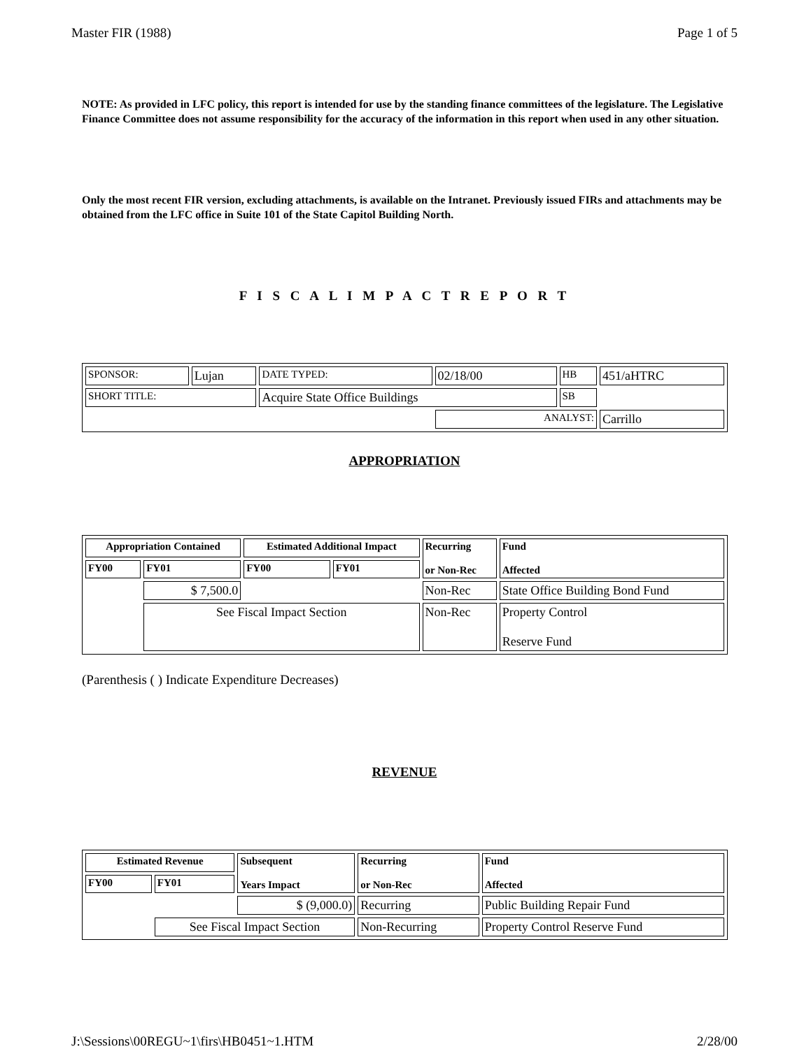Master FIR (1988) Page 1 of 5
NOTE: As provided in LFC policy, this report is intended for use by the standing finance committees of the legislature. The Legislative Finance Committee does not assume responsibility for the accuracy of the information in this report when used in any other situation.
Only the most recent FIR version, excluding attachments, is available on the Intranet. Previously issued FIRs and attachments may be obtained from the LFC office in Suite 101 of the State Capitol Building North.
F I S C A L I M P A C T R E P O R T
| SPONSOR: | Lujan | DATE TYPED: | 02/18/00 | HB | 451/aHTRC |
| SHORT TITLE: | | Acquire State Office Buildings | | SB | |
| | | | ANALYST: | | Carrillo |
APPROPRIATION
| Appropriation Contained | | Estimated Additional Impact | | Recurring or Non-Rec | Fund Affected |
| --- | --- | --- | --- | --- | --- |
| FY00 | FY01 | FY00 | FY01 | | |
| | $ 7,500.0 | | | Non-Rec | State Office Building Bond Fund |
| | See Fiscal Impact Section | | | Non-Rec | Property Control Reserve Fund |
(Parenthesis ( ) Indicate Expenditure Decreases)
REVENUE
| Estimated Revenue | | Subsequent Years Impact | Recurring or Non-Rec | Fund Affected |
| --- | --- | --- | --- | --- |
| FY00 | FY01 | | | |
| | | $ (9,000.0) | Recurring | Public Building Repair Fund |
| | See Fiscal Impact Section | | Non-Recurring | Property Control Reserve Fund |
J:\Sessions\00REGU~1\firs\HB0451~1.HTM 2/28/00